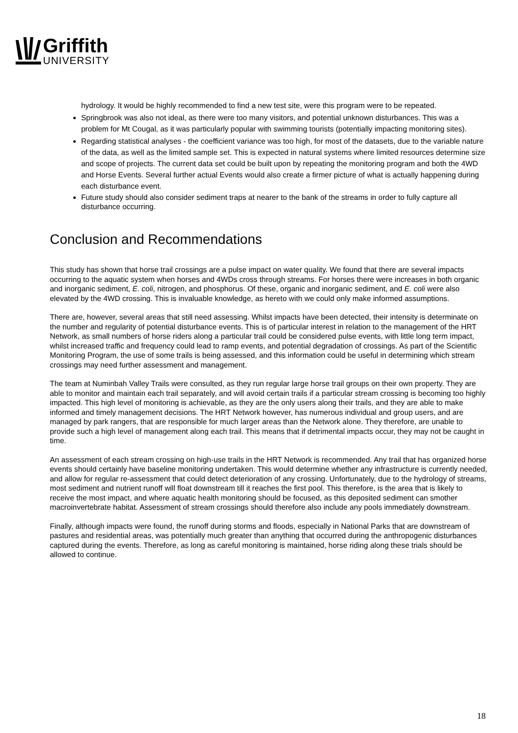Griffith
UNIVERSITY
hydrology. It would be highly recommended to find a new test site, were this program were to be repeated.
Springbrook was also not ideal, as there were too many visitors, and potential unknown disturbances. This was a problem for Mt Cougal, as it was particularly popular with swimming tourists (potentially impacting monitoring sites).
Regarding statistical analyses - the coefficient variance was too high, for most of the datasets, due to the variable nature of the data, as well as the limited sample set. This is expected in natural systems where limited resources determine size and scope of projects. The current data set could be built upon by repeating the monitoring program and both the 4WD and Horse Events. Several further actual Events would also create a firmer picture of what is actually happening during each disturbance event.
Future study should also consider sediment traps at nearer to the bank of the streams in order to fully capture all disturbance occurring.
Conclusion and Recommendations
This study has shown that horse trail crossings are a pulse impact on water quality. We found that there are several impacts occurring to the aquatic system when horses and 4WDs cross through streams. For horses there were increases in both organic and inorganic sediment, E. coli, nitrogen, and phosphorus. Of these, organic and inorganic sediment, and E. coli were also elevated by the 4WD crossing. This is invaluable knowledge, as hereto with we could only make informed assumptions.
There are, however, several areas that still need assessing. Whilst impacts have been detected, their intensity is determinate on the number and regularity of potential disturbance events. This is of particular interest in relation to the management of the HRT Network, as small numbers of horse riders along a particular trail could be considered pulse events, with little long term impact, whilst increased traffic and frequency could lead to ramp events, and potential degradation of crossings. As part of the Scientific Monitoring Program, the use of some trails is being assessed, and this information could be useful in determining which stream crossings may need further assessment and management.
The team at Numinbah Valley Trails were consulted, as they run regular large horse trail groups on their own property. They are able to monitor and maintain each trail separately, and will avoid certain trails if a particular stream crossing is becoming too highly impacted. This high level of monitoring is achievable, as they are the only users along their trails, and they are able to make informed and timely management decisions. The HRT Network however, has numerous individual and group users, and are managed by park rangers, that are responsible for much larger areas than the Network alone. They therefore, are unable to provide such a high level of management along each trail. This means that if detrimental impacts occur, they may not be caught in time.
An assessment of each stream crossing on high-use trails in the HRT Network is recommended. Any trail that has organized horse events should certainly have baseline monitoring undertaken. This would determine whether any infrastructure is currently needed, and allow for regular re-assessment that could detect deterioration of any crossing. Unfortunately, due to the hydrology of streams, most sediment and nutrient runoff will float downstream till it reaches the first pool. This therefore, is the area that is likely to receive the most impact, and where aquatic health monitoring should be focused, as this deposited sediment can smother macroinvertebrate habitat. Assessment of stream crossings should therefore also include any pools immediately downstream.
Finally, although impacts were found, the runoff during storms and floods, especially in National Parks that are downstream of pastures and residential areas, was potentially much greater than anything that occurred during the anthropogenic disturbances captured during the events. Therefore, as long as careful monitoring is maintained, horse riding along these trials should be allowed to continue.
18